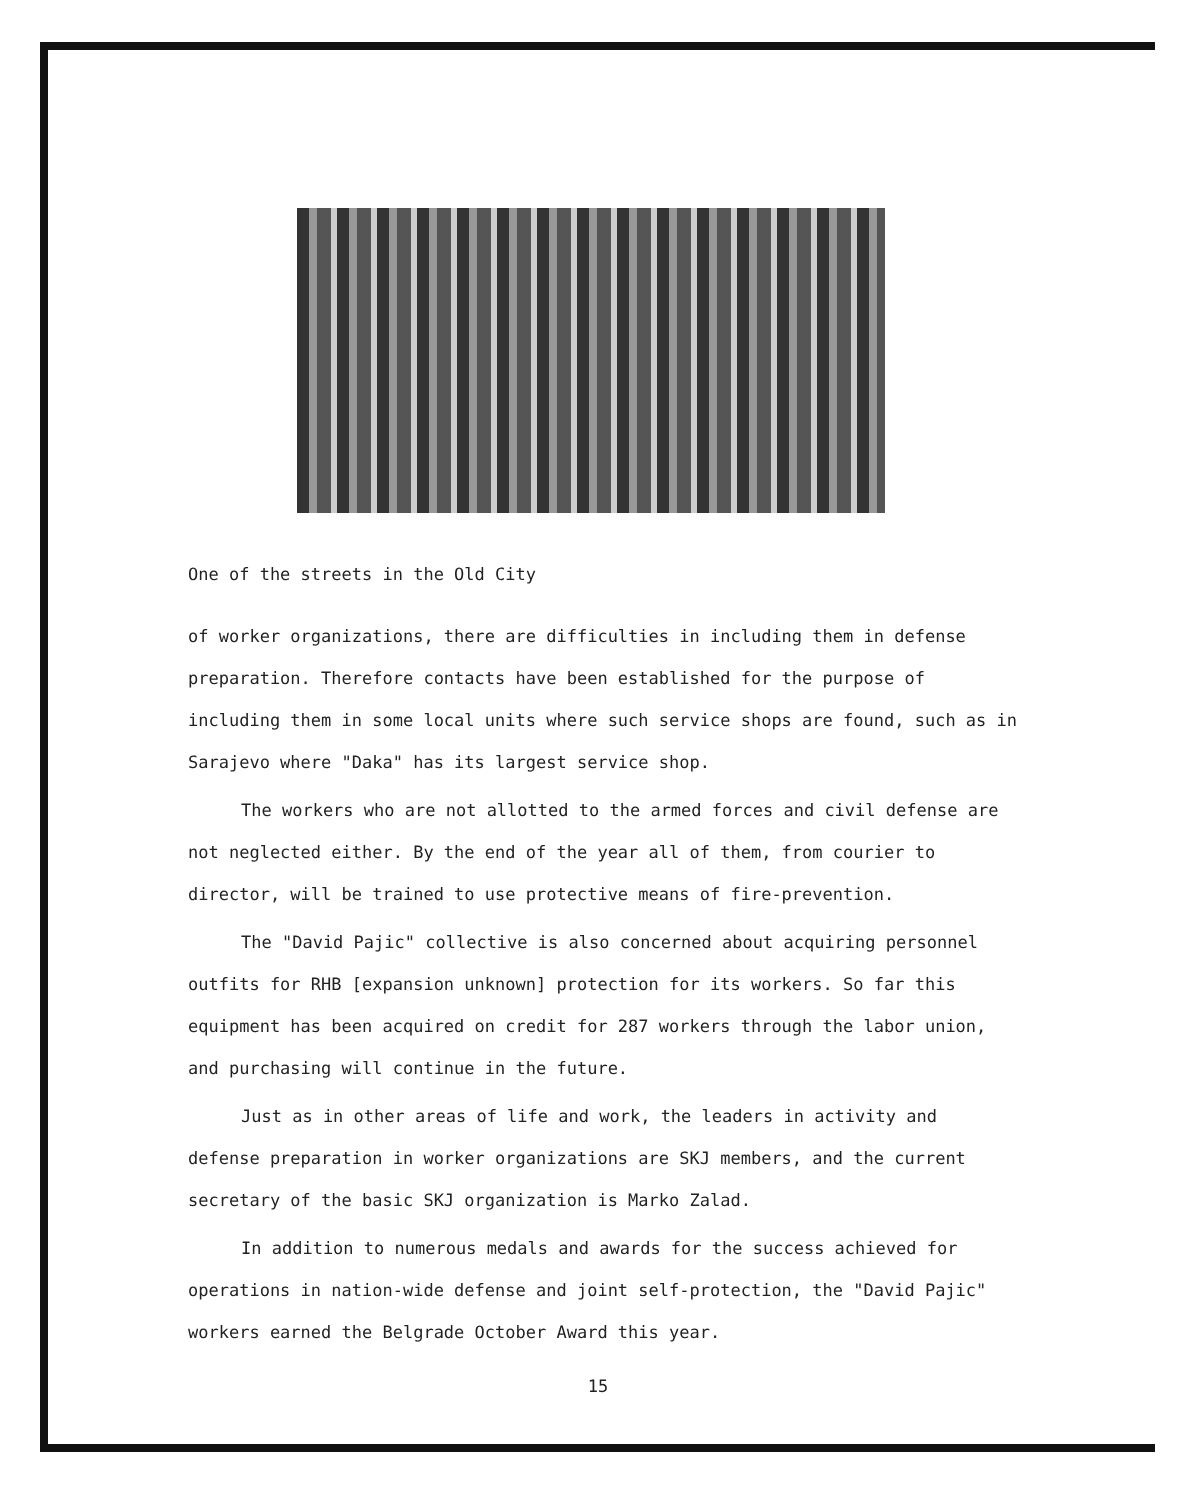One of the streets in the Old City
of worker organizations, there are difficulties in including them in defense preparation. Therefore contacts have been established for the purpose of including them in some local units where such service shops are found, such as in Sarajevo where "Daka" has its largest service shop.
The workers who are not allotted to the armed forces and civil defense are not neglected either. By the end of the year all of them, from courier to director, will be trained to use protective means of fire-prevention.
The "David Pajic" collective is also concerned about acquiring personnel outfits for RHB [expansion unknown] protection for its workers. So far this equipment has been acquired on credit for 287 workers through the labor union, and purchasing will continue in the future.
Just as in other areas of life and work, the leaders in activity and defense preparation in worker organizations are SKJ members, and the current secretary of the basic SKJ organization is Marko Zalad.
In addition to numerous medals and awards for the success achieved for operations in nation-wide defense and joint self-protection, the "David Pajic" workers earned the Belgrade October Award this year.
15